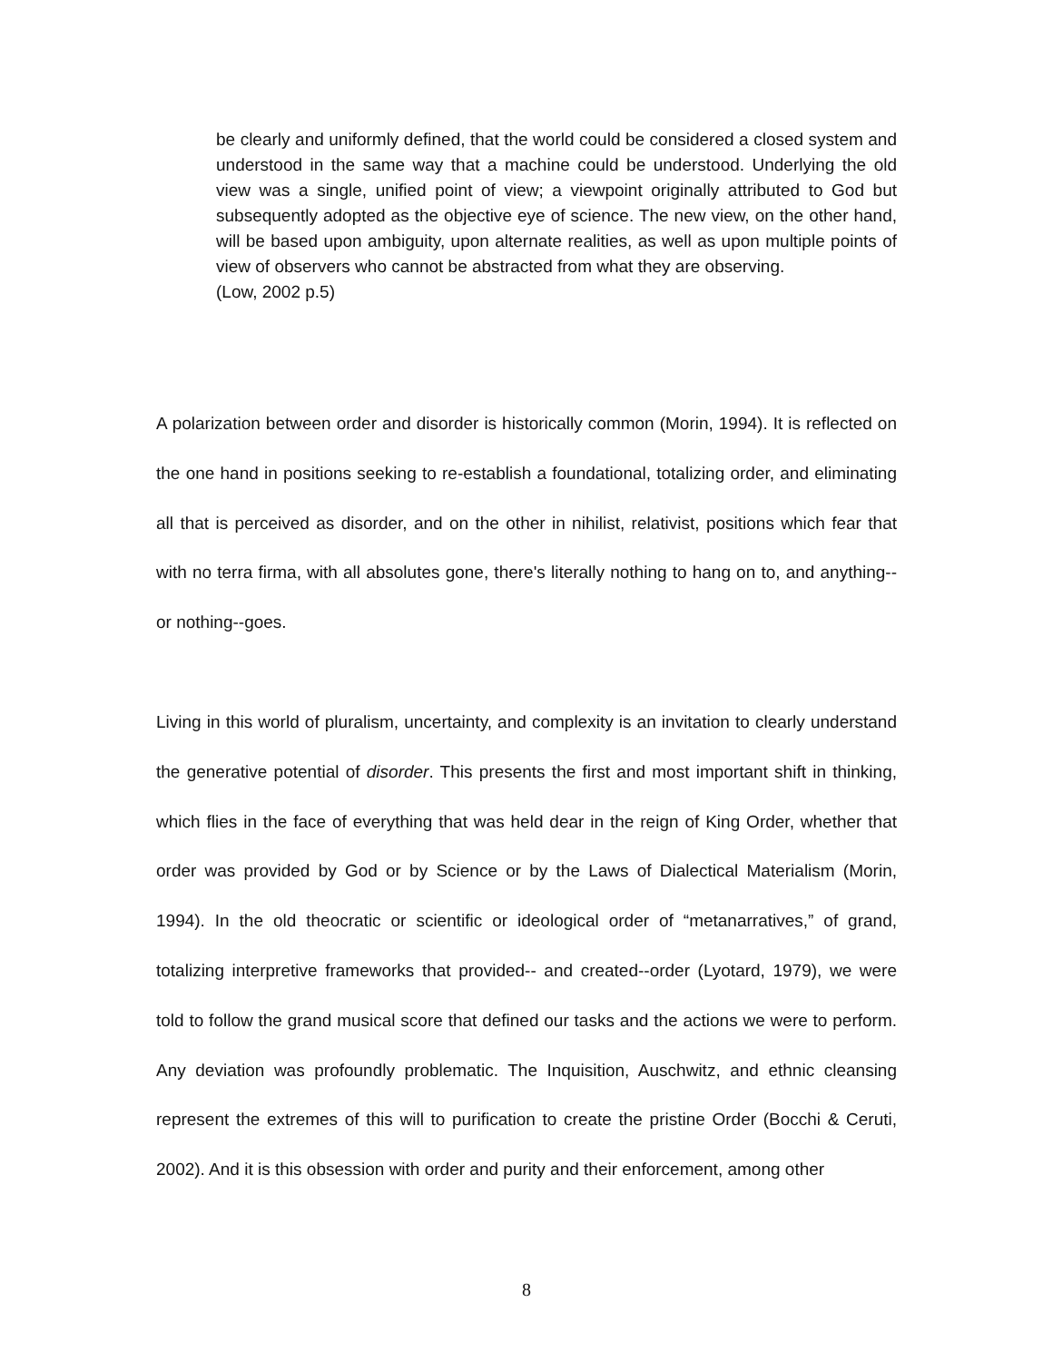be clearly and uniformly defined, that the world could be considered a closed system and understood in the same way that a machine could be understood. Underlying the old view was a single, unified point of view; a viewpoint originally attributed to God but subsequently adopted as the objective eye of science. The new view, on the other hand, will be based upon ambiguity, upon alternate realities, as well as upon multiple points of view of observers who cannot be abstracted from what they are observing.
(Low, 2002 p.5)
A polarization between order and disorder is historically common (Morin, 1994). It is reflected on the one hand in positions seeking to re-establish a foundational, totalizing order, and eliminating all that is perceived as disorder, and on the other in nihilist, relativist, positions which fear that with no terra firma, with all absolutes gone, there's literally nothing to hang on to, and anything--or nothing--goes.
Living in this world of pluralism, uncertainty, and complexity is an invitation to clearly understand the generative potential of disorder. This presents the first and most important shift in thinking, which flies in the face of everything that was held dear in the reign of King Order, whether that order was provided by God or by Science or by the Laws of Dialectical Materialism (Morin, 1994). In the old theocratic or scientific or ideological order of “metanarratives,” of grand, totalizing interpretive frameworks that provided-- and created--order (Lyotard, 1979), we were told to follow the grand musical score that defined our tasks and the actions we were to perform. Any deviation was profoundly problematic. The Inquisition, Auschwitz, and ethnic cleansing represent the extremes of this will to purification to create the pristine Order (Bocchi & Ceruti, 2002). And it is this obsession with order and purity and their enforcement, among other
8